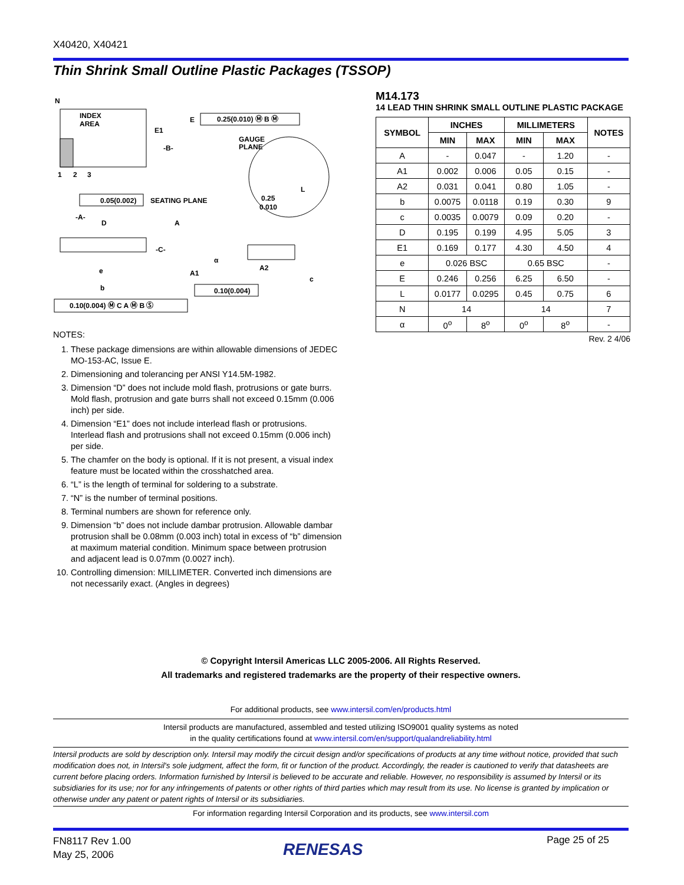X40420, X40421
Thin Shrink Small Outline Plastic Packages (TSSOP)
N
INDEX
AREA
E1
-B-
E
0.25(0.010) Ⓜ B Ⓜ
GAUGE
PLANE
L
0.25
0.010
1
2
3
0.05(0.002)
SEATING PLANE
-A-
D
A
-C-
α
A2
A1
e
b
c
0.10(0.004)
0.10(0.004) Ⓜ C A Ⓜ B Ⓢ
NOTES:
1. These package dimensions are within allowable dimensions of JEDEC MO-153-AC, Issue E.
2. Dimensioning and tolerancing per ANSI Y14.5M-1982.
3. Dimension “D” does not include mold flash, protrusions or gate burrs. Mold flash, protrusion and gate burrs shall not exceed 0.15mm (0.006 inch) per side.
4. Dimension “E1” does not include interlead flash or protrusions. Interlead flash and protrusions shall not exceed 0.15mm (0.006 inch) per side.
5. The chamfer on the body is optional. If it is not present, a visual index feature must be located within the crosshatched area.
6. “L” is the length of terminal for soldering to a substrate.
7. “N” is the number of terminal positions.
8. Terminal numbers are shown for reference only.
9. Dimension “b” does not include dambar protrusion. Allowable dambar protrusion shall be 0.08mm (0.003 inch) total in excess of “b” dimension at maximum material condition. Minimum space between protrusion and adjacent lead is 0.07mm (0.0027 inch).
10. Controlling dimension: MILLIMETER. Converted inch dimensions are not necessarily exact. (Angles in degrees)
M14.173
14 LEAD THIN SHRINK SMALL OUTLINE PLASTIC PACKAGE
| SYMBOL | INCHES | | MILLIMETERS | | NOTES |
| --- | --- | --- | --- | --- | --- |
| | MIN | MAX | MIN | MAX | |
| A | - | 0.047 | - | 1.20 | - |
| A1 | 0.002 | 0.006 | 0.05 | 0.15 | - |
| A2 | 0.031 | 0.041 | 0.80 | 1.05 | - |
| b | 0.0075 | 0.0118 | 0.19 | 0.30 | 9 |
| c | 0.0035 | 0.0079 | 0.09 | 0.20 | - |
| D | 0.195 | 0.199 | 4.95 | 5.05 | 3 |
| E1 | 0.169 | 0.177 | 4.30 | 4.50 | 4 |
| e | 0.026 BSC | | 0.65 BSC | | - |
| E | 0.246 | 0.256 | 6.25 | 6.50 | - |
| L | 0.0177 | 0.0295 | 0.45 | 0.75 | 6 |
| N | 14 | | 14 | | 7 |
| α | 0<sup>o</sup> | 8<sup>o</sup> | 0<sup>o</sup> | 8<sup>o</sup> | - |
Rev. 2 4/06
© Copyright Intersil Americas LLC 2005-2006. All Rights Reserved.
All trademarks and registered trademarks are the property of their respective owners.
For additional products, see www.intersil.com/en/products.html
Intersil products are manufactured, assembled and tested utilizing ISO9001 quality systems as noted
in the quality certifications found at www.intersil.com/en/support/qualandreliability.html
Intersil products are sold by description only. Intersil may modify the circuit design and/or specifications of products at any time without notice, provided that such modification does not, in Intersil's sole judgment, affect the form, fit or function of the product. Accordingly, the reader is cautioned to verify that datasheets are current before placing orders. Information furnished by Intersil is believed to be accurate and reliable. However, no responsibility is assumed by Intersil or its subsidiaries for its use; nor for any infringements of patents or other rights of third parties which may result from its use. No license is granted by implication or otherwise under any patent or patent rights of Intersil or its subsidiaries.
For information regarding Intersil Corporation and its products, see www.intersil.com
FN8117 Rev 1.00
May 25, 2006
RENESAS Page 25 of 25